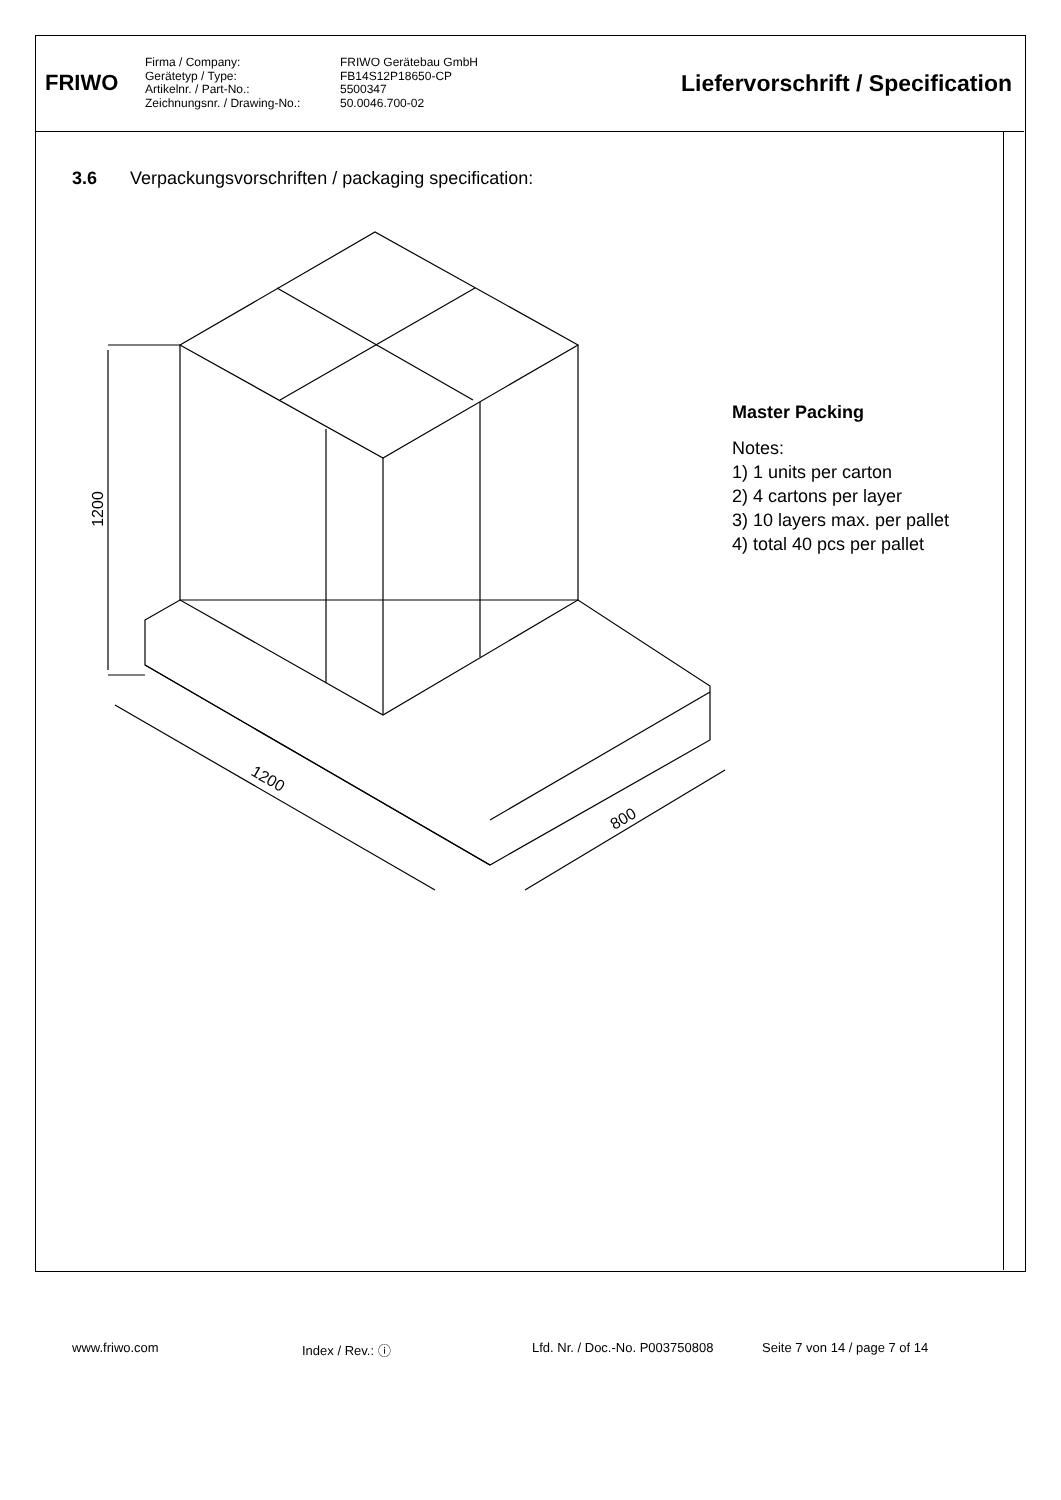FRIWO
Firma / Company:
Gerätetyp / Type:
Artikelnr. / Part-No.:
Zeichnungsnr. / Drawing-No.:
FRIWO Gerätebau GmbH
FB14S12P18650-CP
5500347
50.0046.700-02
Liefervorschrift / Specification
3.6 Verpackungsvorschriften / packaging specification:
1200
1200
800
Master Packing
Notes:
1) 1 units per carton
2) 4 cartons per layer
3) 10 layers max. per pallet
4) total 40 pcs per pallet
www.friwo.com Index / Rev.: ⓘ Lfd. Nr. / Doc.-No. P003750808 Seite 7 von 14 / page 7 of 14